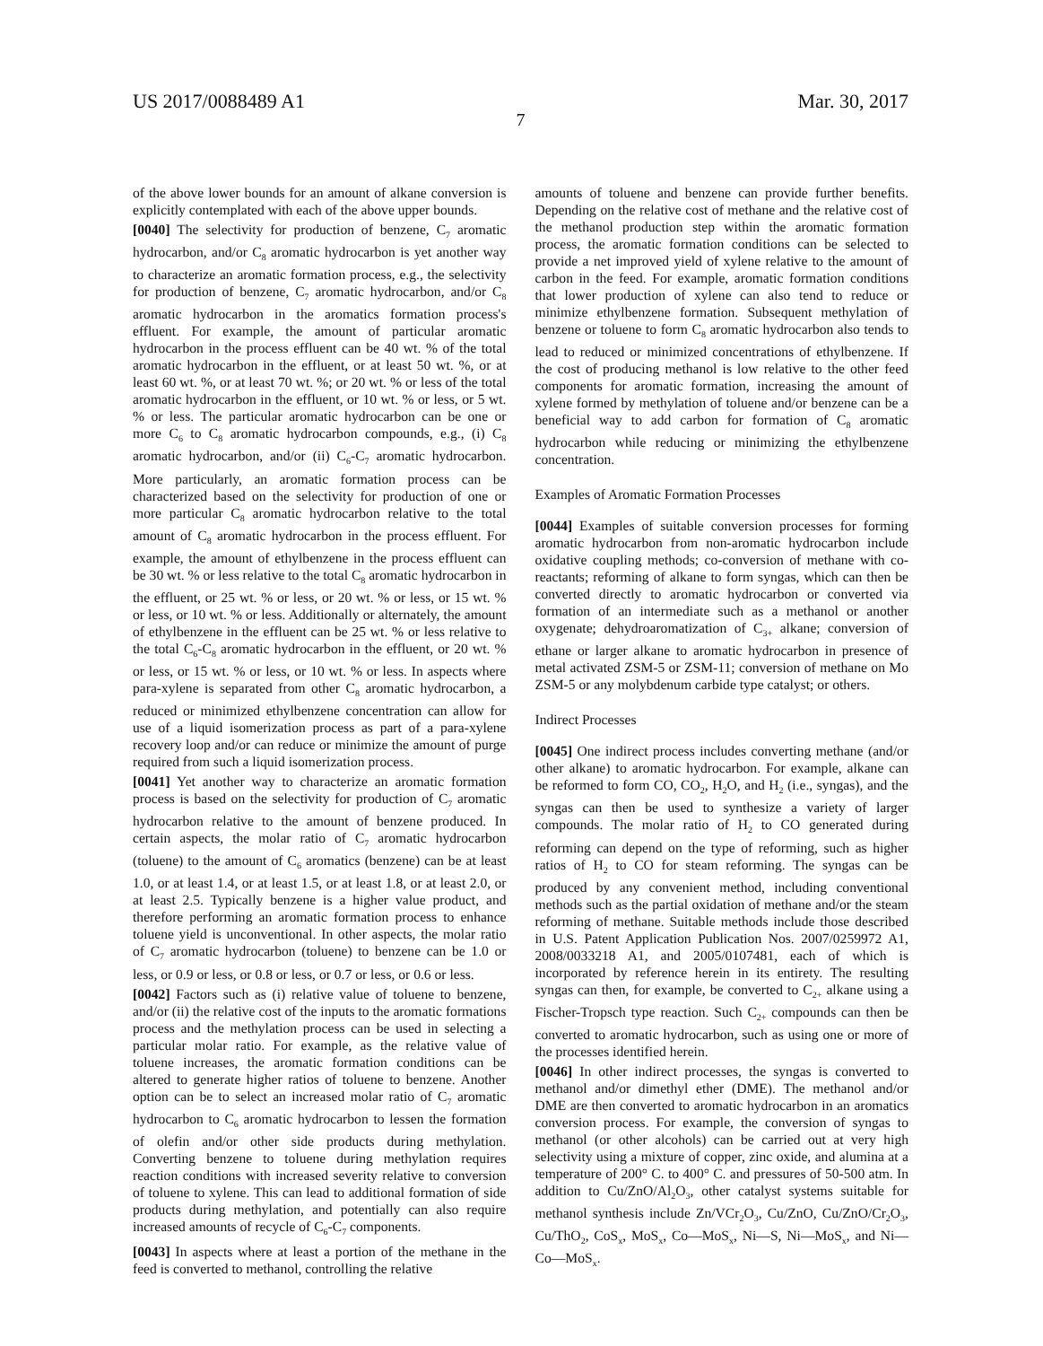US 2017/0088489 A1 Mar. 30, 2017
7
of the above lower bounds for an amount of alkane conversion is explicitly contemplated with each of the above upper bounds.
[0040] The selectivity for production of benzene, C<sub>7</sub> aromatic hydrocarbon, and/or C<sub>8</sub> aromatic hydrocarbon is yet another way to characterize an aromatic formation process, e.g., the selectivity for production of benzene, C<sub>7</sub> aromatic hydrocarbon, and/or C<sub>8</sub> aromatic hydrocarbon in the aromatics formation process's effluent. For example, the amount of particular aromatic hydrocarbon in the process effluent can be 40 wt. % of the total aromatic hydrocarbon in the effluent, or at least 50 wt. %, or at least 60 wt. %, or at least 70 wt. %; or 20 wt. % or less of the total aromatic hydrocarbon in the effluent, or 10 wt. % or less, or 5 wt. % or less. The particular aromatic hydrocarbon can be one or more C<sub>6</sub> to C<sub>8</sub> aromatic hydrocarbon compounds, e.g., (i) C<sub>8</sub> aromatic hydrocarbon, and/or (ii) C<sub>6</sub>-C<sub>7</sub> aromatic hydrocarbon. More particularly, an aromatic formation process can be characterized based on the selectivity for production of one or more particular C<sub>8</sub> aromatic hydrocarbon relative to the total amount of C<sub>8</sub> aromatic hydrocarbon in the process effluent. For example, the amount of ethylbenzene in the process effluent can be 30 wt. % or less relative to the total C<sub>8</sub> aromatic hydrocarbon in the effluent, or 25 wt. % or less, or 20 wt. % or less, or 15 wt. % or less, or 10 wt. % or less. Additionally or alternately, the amount of ethylbenzene in the effluent can be 25 wt. % or less relative to the total C<sub>6</sub>-C<sub>8</sub> aromatic hydrocarbon in the effluent, or 20 wt. % or less, or 15 wt. % or less, or 10 wt. % or less. In aspects where para-xylene is separated from other C<sub>8</sub> aromatic hydrocarbon, a reduced or minimized ethylbenzene concentration can allow for use of a liquid isomerization process as part of a para-xylene recovery loop and/or can reduce or minimize the amount of purge required from such a liquid isomerization process.
[0041] Yet another way to characterize an aromatic formation process is based on the selectivity for production of C<sub>7</sub> aromatic hydrocarbon relative to the amount of benzene produced. In certain aspects, the molar ratio of C<sub>7</sub> aromatic hydrocarbon (toluene) to the amount of C<sub>6</sub> aromatics (benzene) can be at least 1.0, or at least 1.4, or at least 1.5, or at least 1.8, or at least 2.0, or at least 2.5. Typically benzene is a higher value product, and therefore performing an aromatic formation process to enhance toluene yield is unconventional. In other aspects, the molar ratio of C<sub>7</sub> aromatic hydrocarbon (toluene) to benzene can be 1.0 or less, or 0.9 or less, or 0.8 or less, or 0.7 or less, or 0.6 or less.
[0042] Factors such as (i) relative value of toluene to benzene, and/or (ii) the relative cost of the inputs to the aromatic formations process and the methylation process can be used in selecting a particular molar ratio. For example, as the relative value of toluene increases, the aromatic formation conditions can be altered to generate higher ratios of toluene to benzene. Another option can be to select an increased molar ratio of C<sub>7</sub> aromatic hydrocarbon to C<sub>6</sub> aromatic hydrocarbon to lessen the formation of olefin and/or other side products during methylation. Converting benzene to toluene during methylation requires reaction conditions with increased severity relative to conversion of toluene to xylene. This can lead to additional formation of side products during methylation, and potentially can also require increased amounts of recycle of C<sub>6</sub>-C<sub>7</sub> components.
[0043] In aspects where at least a portion of the methane in the feed is converted to methanol, controlling the relative
amounts of toluene and benzene can provide further benefits. Depending on the relative cost of methane and the relative cost of the methanol production step within the aromatic formation process, the aromatic formation conditions can be selected to provide a net improved yield of xylene relative to the amount of carbon in the feed. For example, aromatic formation conditions that lower production of xylene can also tend to reduce or minimize ethylbenzene formation. Subsequent methylation of benzene or toluene to form C<sub>8</sub> aromatic hydrocarbon also tends to lead to reduced or minimized concentrations of ethylbenzene. If the cost of producing methanol is low relative to the other feed components for aromatic formation, increasing the amount of xylene formed by methylation of toluene and/or benzene can be a beneficial way to add carbon for formation of C<sub>8</sub> aromatic hydrocarbon while reducing or minimizing the ethylbenzene concentration.
Examples of Aromatic Formation Processes
[0044] Examples of suitable conversion processes for forming aromatic hydrocarbon from non-aromatic hydrocarbon include oxidative coupling methods; co-conversion of methane with co-reactants; reforming of alkane to form syngas, which can then be converted directly to aromatic hydrocarbon or converted via formation of an intermediate such as a methanol or another oxygenate; dehydroaromatization of C<sub>3+</sub> alkane; conversion of ethane or larger alkane to aromatic hydrocarbon in presence of metal activated ZSM-5 or ZSM-11; conversion of methane on Mo ZSM-5 or any molybdenum carbide type catalyst; or others.
Indirect Processes
[0045] One indirect process includes converting methane (and/or other alkane) to aromatic hydrocarbon. For example, alkane can be reformed to form CO, CO<sub>2</sub>, H<sub>2</sub>O, and H<sub>2</sub> (i.e., syngas), and the syngas can then be used to synthesize a variety of larger compounds. The molar ratio of H<sub>2</sub> to CO generated during reforming can depend on the type of reforming, such as higher ratios of H<sub>2</sub> to CO for steam reforming. The syngas can be produced by any convenient method, including conventional methods such as the partial oxidation of methane and/or the steam reforming of methane. Suitable methods include those described in U.S. Patent Application Publication Nos. 2007/0259972 A1, 2008/0033218 A1, and 2005/0107481, each of which is incorporated by reference herein in its entirety. The resulting syngas can then, for example, be converted to C<sub>2+</sub> alkane using a Fischer-Tropsch type reaction. Such C<sub>2+</sub> compounds can then be converted to aromatic hydrocarbon, such as using one or more of the processes identified herein.
[0046] In other indirect processes, the syngas is converted to methanol and/or dimethyl ether (DME). The methanol and/or DME are then converted to aromatic hydrocarbon in an aromatics conversion process. For example, the conversion of syngas to methanol (or other alcohols) can be carried out at very high selectivity using a mixture of copper, zinc oxide, and alumina at a temperature of 200° C. to 400° C. and pressures of 50-500 atm. In addition to Cu/ZnO/Al<sub>2</sub>O<sub>3</sub>, other catalyst systems suitable for methanol synthesis include Zn/VCr<sub>2</sub>O<sub>3</sub>, Cu/ZnO, Cu/ZnO/Cr<sub>2</sub>O<sub>3</sub>, Cu/ThO<sub>2</sub>, CoS<sub>x</sub>, MoS<sub>x</sub>, Co—MoS<sub>x</sub>, Ni—S, Ni—MoS<sub>x</sub>, and Ni—Co—MoS<sub>x</sub>.